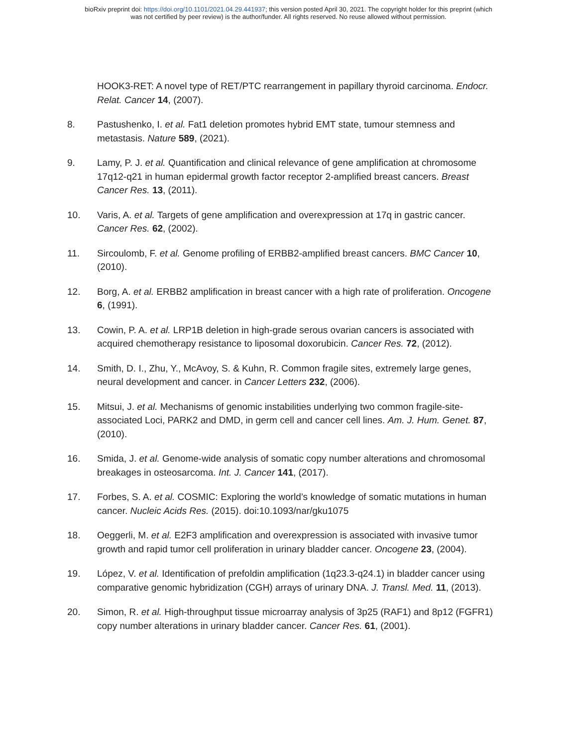bioRxiv preprint doi: https://doi.org/10.1101/2021.04.29.441937; this version posted April 30, 2021. The copyright holder for this preprint (which
was not certified by peer review) is the author/funder. All rights reserved. No reuse allowed without permission.
HOOK3-RET: A novel type of RET/PTC rearrangement in papillary thyroid carcinoma. Endocr. Relat. Cancer 14, (2007).
8. Pastushenko, I. et al. Fat1 deletion promotes hybrid EMT state, tumour stemness and metastasis. Nature 589, (2021).
9. Lamy, P. J. et al. Quantification and clinical relevance of gene amplification at chromosome 17q12-q21 in human epidermal growth factor receptor 2-amplified breast cancers. Breast Cancer Res. 13, (2011).
10. Varis, A. et al. Targets of gene amplification and overexpression at 17q in gastric cancer. Cancer Res. 62, (2002).
11. Sircoulomb, F. et al. Genome profiling of ERBB2-amplified breast cancers. BMC Cancer 10, (2010).
12. Borg, A. et al. ERBB2 amplification in breast cancer with a high rate of proliferation. Oncogene 6, (1991).
13. Cowin, P. A. et al. LRP1B deletion in high-grade serous ovarian cancers is associated with acquired chemotherapy resistance to liposomal doxorubicin. Cancer Res. 72, (2012).
14. Smith, D. I., Zhu, Y., McAvoy, S. & Kuhn, R. Common fragile sites, extremely large genes, neural development and cancer. in Cancer Letters 232, (2006).
15. Mitsui, J. et al. Mechanisms of genomic instabilities underlying two common fragile-site-associated Loci, PARK2 and DMD, in germ cell and cancer cell lines. Am. J. Hum. Genet. 87, (2010).
16. Smida, J. et al. Genome-wide analysis of somatic copy number alterations and chromosomal breakages in osteosarcoma. Int. J. Cancer 141, (2017).
17. Forbes, S. A. et al. COSMIC: Exploring the world’s knowledge of somatic mutations in human cancer. Nucleic Acids Res. (2015). doi:10.1093/nar/gku1075
18. Oeggerli, M. et al. E2F3 amplification and overexpression is associated with invasive tumor growth and rapid tumor cell proliferation in urinary bladder cancer. Oncogene 23, (2004).
19. López, V. et al. Identification of prefoldin amplification (1q23.3-q24.1) in bladder cancer using comparative genomic hybridization (CGH) arrays of urinary DNA. J. Transl. Med. 11, (2013).
20. Simon, R. et al. High-throughput tissue microarray analysis of 3p25 (RAF1) and 8p12 (FGFR1) copy number alterations in urinary bladder cancer. Cancer Res. 61, (2001).